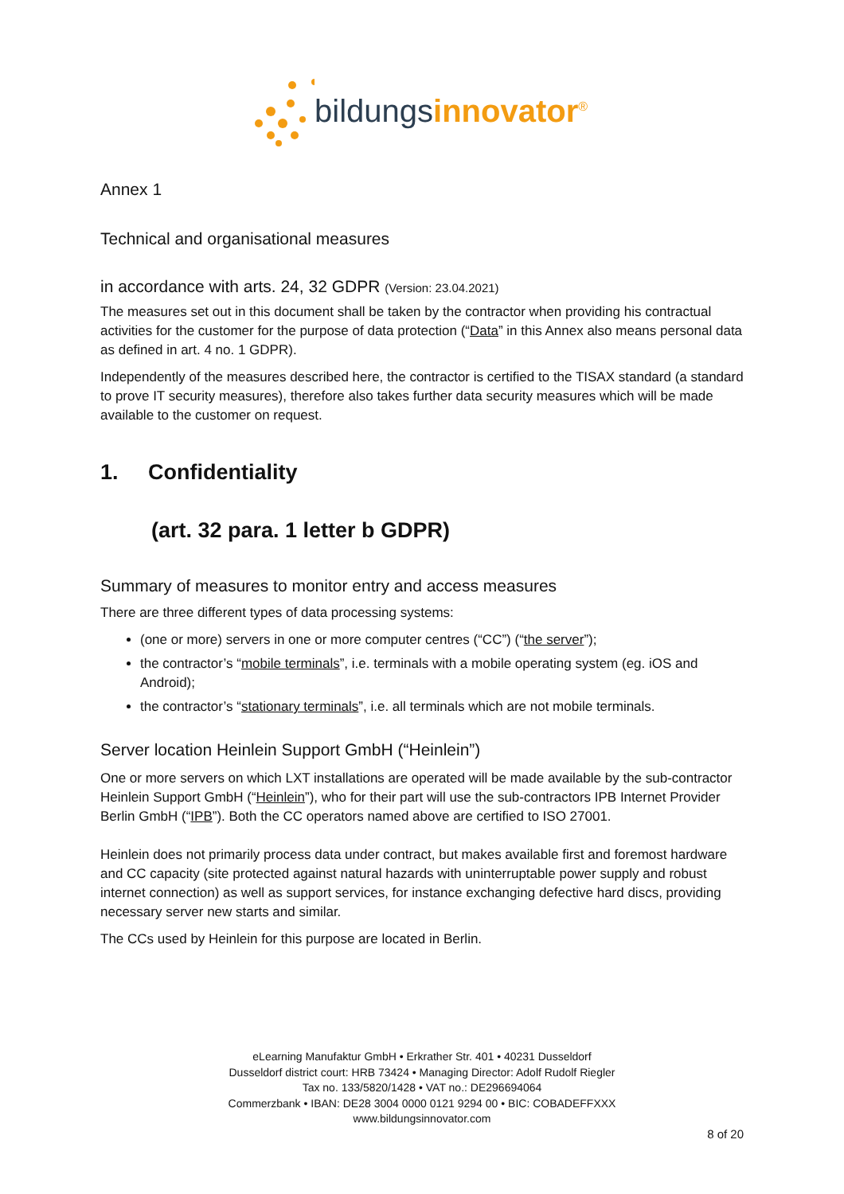bildungsinnovator<sup>®</sup>
Annex 1
Technical and organisational measures
in accordance with arts. 24, 32 GDPR (Version: 23.04.2021)
The measures set out in this document shall be taken by the contractor when providing his contractual activities for the customer for the purpose of data protection (“Data” in this Annex also means personal data as defined in art. 4 no. 1 GDPR).
Independently of the measures described here, the contractor is certified to the TISAX standard (a standard to prove IT security measures), therefore also takes further data security measures which will be made available to the customer on request.
1. Confidentiality
(art. 32 para. 1 letter b GDPR)
Summary of measures to monitor entry and access measures
There are three different types of data processing systems:
(one or more) servers in one or more computer centres (“CC”) (“the server”);
the contractor’s “mobile terminals”, i.e. terminals with a mobile operating system (eg. iOS and Android);
the contractor’s “stationary terminals”, i.e. all terminals which are not mobile terminals.
Server location Heinlein Support GmbH (“Heinlein”)
One or more servers on which LXT installations are operated will be made available by the sub-contractor Heinlein Support GmbH (“Heinlein”), who for their part will use the sub-contractors IPB Internet Provider Berlin GmbH (“IPB”). Both the CC operators named above are certified to ISO 27001.
Heinlein does not primarily process data under contract, but makes available first and foremost hardware and CC capacity (site protected against natural hazards with uninterruptable power supply and robust internet connection) as well as support services, for instance exchanging defective hard discs, providing necessary server new starts and similar.
The CCs used by Heinlein for this purpose are located in Berlin.
eLearning Manufaktur GmbH • Erkrather Str. 401 • 40231 Dusseldorf
Dusseldorf district court: HRB 73424 • Managing Director: Adolf Rudolf Riegler
Tax no. 133/5820/1428 • VAT no.: DE296694064
Commerzbank • IBAN: DE28 3004 0000 0121 9294 00 • BIC: COBADEFFXXX
www.bildungsinnovator.com
8 of 20